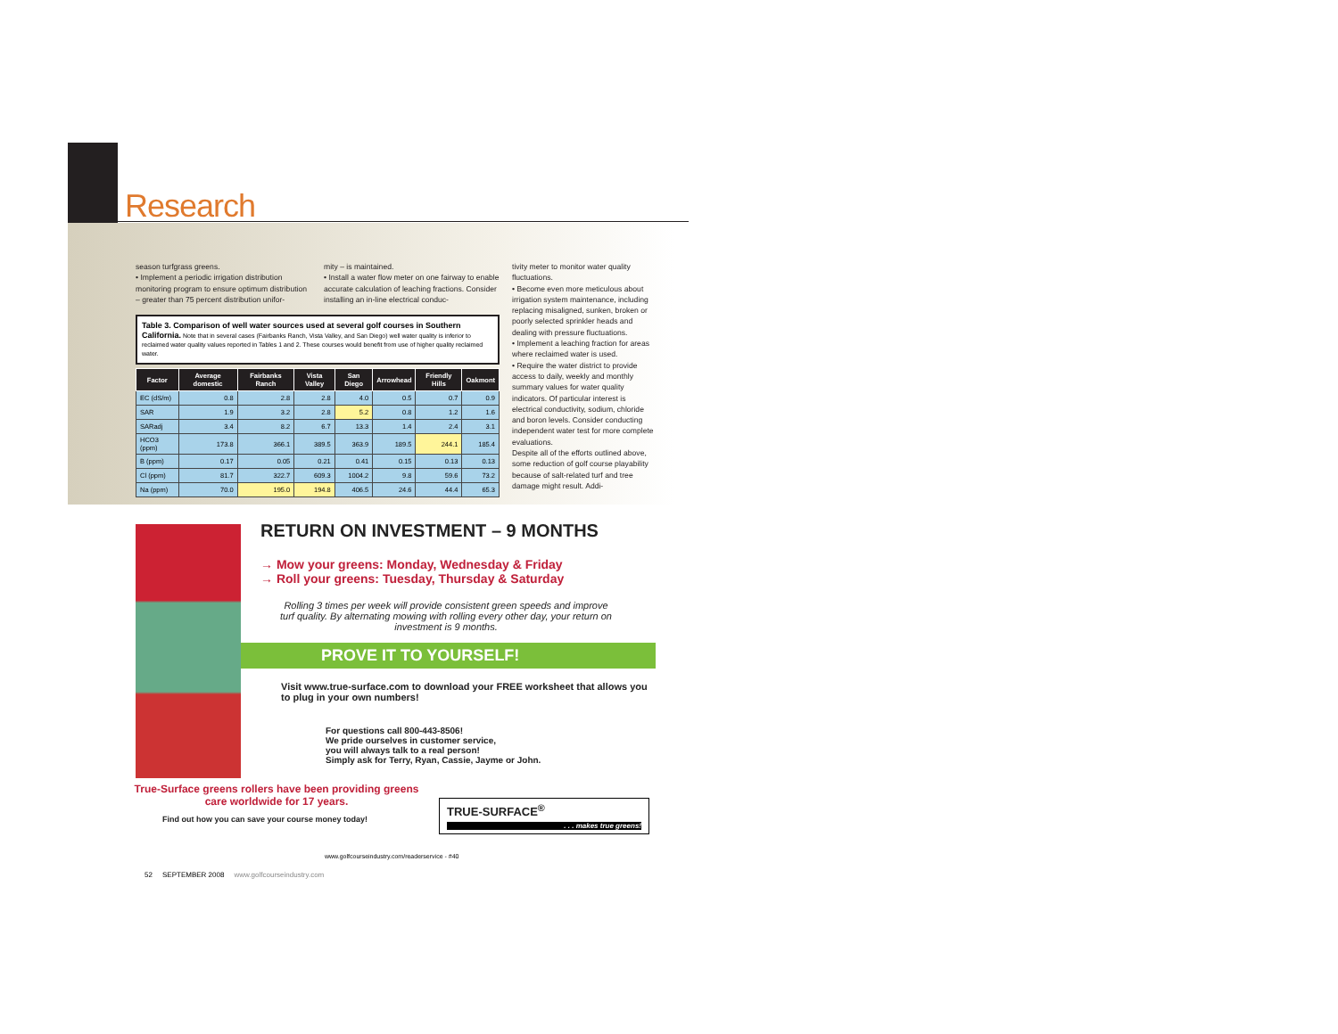Research
season turfgrass greens.
• Implement a periodic irrigation distribution monitoring program to ensure optimum distribution – greater than 75 percent distribution unifor-
mity – is maintained.
• Install a water flow meter on one fairway to enable accurate calculation of leaching fractions. Consider installing an in-line electrical conduc-
tivity meter to monitor water quality fluctuations.
• Become even more meticulous about irrigation system maintenance, including replacing misaligned, sunken, broken or poorly selected sprinkler heads and dealing with pressure fluctuations.
• Implement a leaching fraction for areas where reclaimed water is used.
• Require the water district to provide access to daily, weekly and monthly summary values for water quality indicators. Of particular interest is electrical conductivity, sodium, chloride and boron levels. Consider conducting independent water test for more complete evaluations.
Despite all of the efforts outlined above, some reduction of golf course playability because of salt-related turf and tree damage might result. Addi-
Table 3. Comparison of well water sources used at several golf courses in Southern California. Note that in several cases (Fairbanks Ranch, Vista Valley, and San Diego) well water quality is inferior to reclaimed water quality values reported in Tables 1 and 2. These courses would benefit from use of higher quality reclaimed water.
| Factor | Average domestic | Fairbanks Ranch | Vista Valley | San Diego | Arrowhead | Friendly Hills | Oakmont |
| --- | --- | --- | --- | --- | --- | --- | --- |
| EC (dS/m) | 0.8 | 2.8 | 2.8 | 4.0 | 0.5 | 0.7 | 0.9 |
| SAR | 1.9 | 3.2 | 2.8 | 5.2 | 0.8 | 1.2 | 1.6 |
| SARadj | 3.4 | 8.2 | 6.7 | 13.3 | 1.4 | 2.4 | 3.1 |
| HCO3 (ppm) | 173.8 | 366.1 | 389.5 | 363.9 | 189.5 | 244.1 | 185.4 |
| B (ppm) | 0.17 | 0.05 | 0.21 | 0.41 | 0.15 | 0.13 | 0.13 |
| Cl (ppm) | 81.7 | 322.7 | 609.3 | 1004.2 | 9.8 | 59.6 | 73.2 |
| Na (ppm) | 70.0 | 195.0 | 194.8 | 406.5 | 24.6 | 44.4 | 65.3 |
RETURN ON INVESTMENT – 9 MONTHS
→ Mow your greens: Monday, Wednesday & Friday
→ Roll your greens: Tuesday, Thursday & Saturday
Rolling 3 times per week will provide consistent green speeds and improve turf quality. By alternating mowing with rolling every other day, your return on investment is 9 months.
PROVE IT TO YOURSELF!
Visit www.true-surface.com to download your FREE worksheet that allows you to plug in your own numbers!
For questions call 800-443-8506!
We pride ourselves in customer service,
you will always talk to a real person!
Simply ask for Terry, Ryan, Cassie, Jayme or John.
True-Surface greens rollers have been providing greens care worldwide for 17 years.
TRUE-SURFACE<sup>®</sup>
. . . makes true greens!
Find out how you can save your course money today!
www.golfcourseindustry.com/readerservice - #40
52 SEPTEMBER 2008 www.golfcourseindustry.com